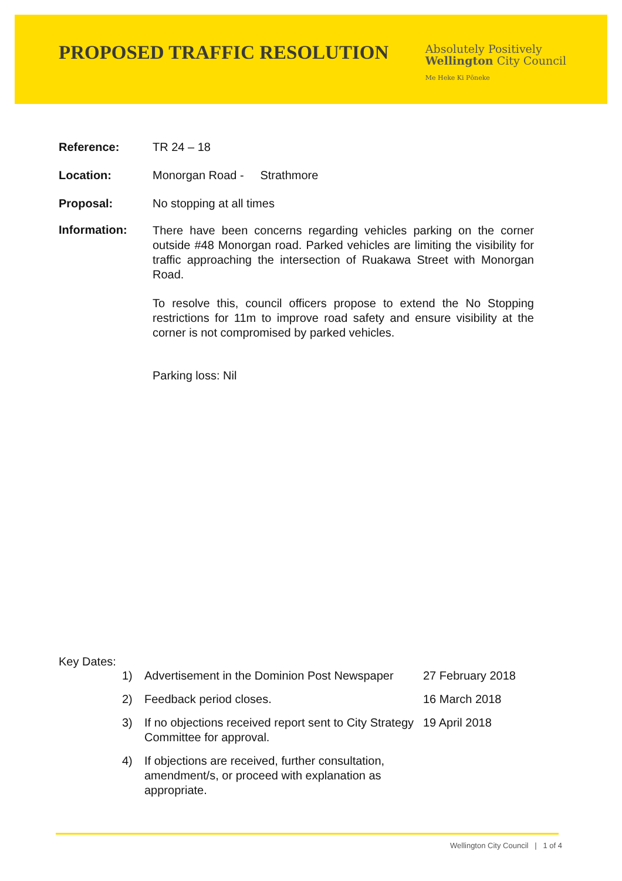PROPOSED TRAFFIC RESOLUTION
Absolutely Positively
Wellington City Council
Me Heke Ki Pōneke
Reference: TR 24 – 18
Location: Monorgan Road - Strathmore
Proposal: No stopping at all times
Information:
There have been concerns regarding vehicles parking on the corner outside #48 Monorgan road. Parked vehicles are limiting the visibility for traffic approaching the intersection of Ruakawa Street with Monorgan Road.
To resolve this, council officers propose to extend the No Stopping restrictions for 11m to improve road safety and ensure visibility at the corner is not compromised by parked vehicles.
Parking loss: Nil
Key Dates:
| 1) | Advertisement in the Dominion Post Newspaper | 27 February 2018 |
| 2) | Feedback period closes. | 16 March 2018 |
| 3) | If no objections received report sent to City Strategy Committee for approval. | 19 April 2018 |
| 4) | If objections are received, further consultation, amendment/s, or proceed with explanation as appropriate. | |
Wellington City Council | 1 of 4